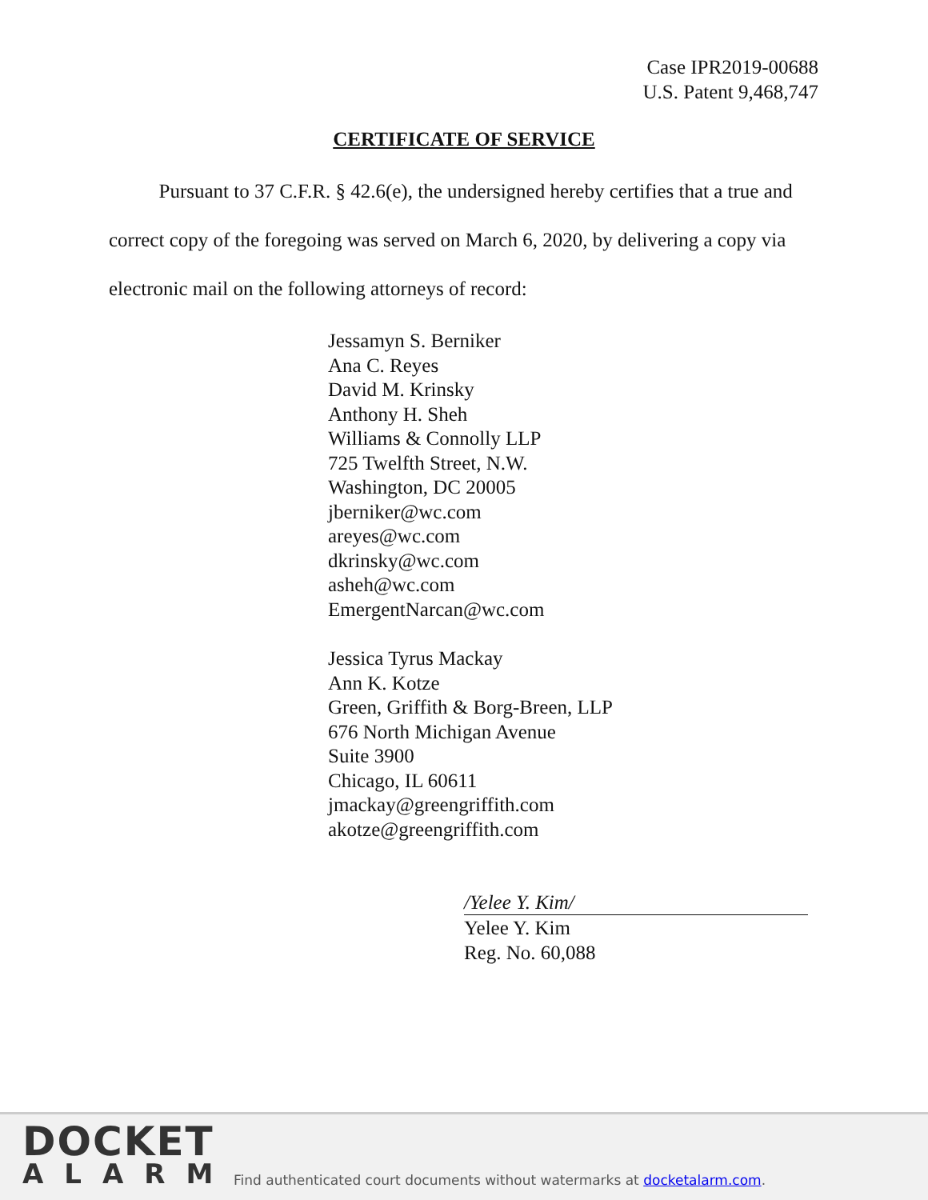Case IPR2019-00688
U.S. Patent 9,468,747
CERTIFICATE OF SERVICE
Pursuant to 37 C.F.R. § 42.6(e), the undersigned hereby certifies that a true and correct copy of the foregoing was served on March 6, 2020, by delivering a copy via electronic mail on the following attorneys of record:
Jessamyn S. Berniker
Ana C. Reyes
David M. Krinsky
Anthony H. Sheh
Williams & Connolly LLP
725 Twelfth Street, N.W.
Washington, DC 20005
jberniker@wc.com
areyes@wc.com
dkrinsky@wc.com
asheh@wc.com
EmergentNarcan@wc.com
Jessica Tyrus Mackay
Ann K. Kotze
Green, Griffith & Borg-Breen, LLP
676 North Michigan Avenue
Suite 3900
Chicago, IL 60611
jmackay@greengriffith.com
akotze@greengriffith.com
/Yelee Y. Kim/
Yelee Y. Kim
Reg. No. 60,088
DOCKET
ALARM
Find authenticated court documents without watermarks at docketalarm.com.